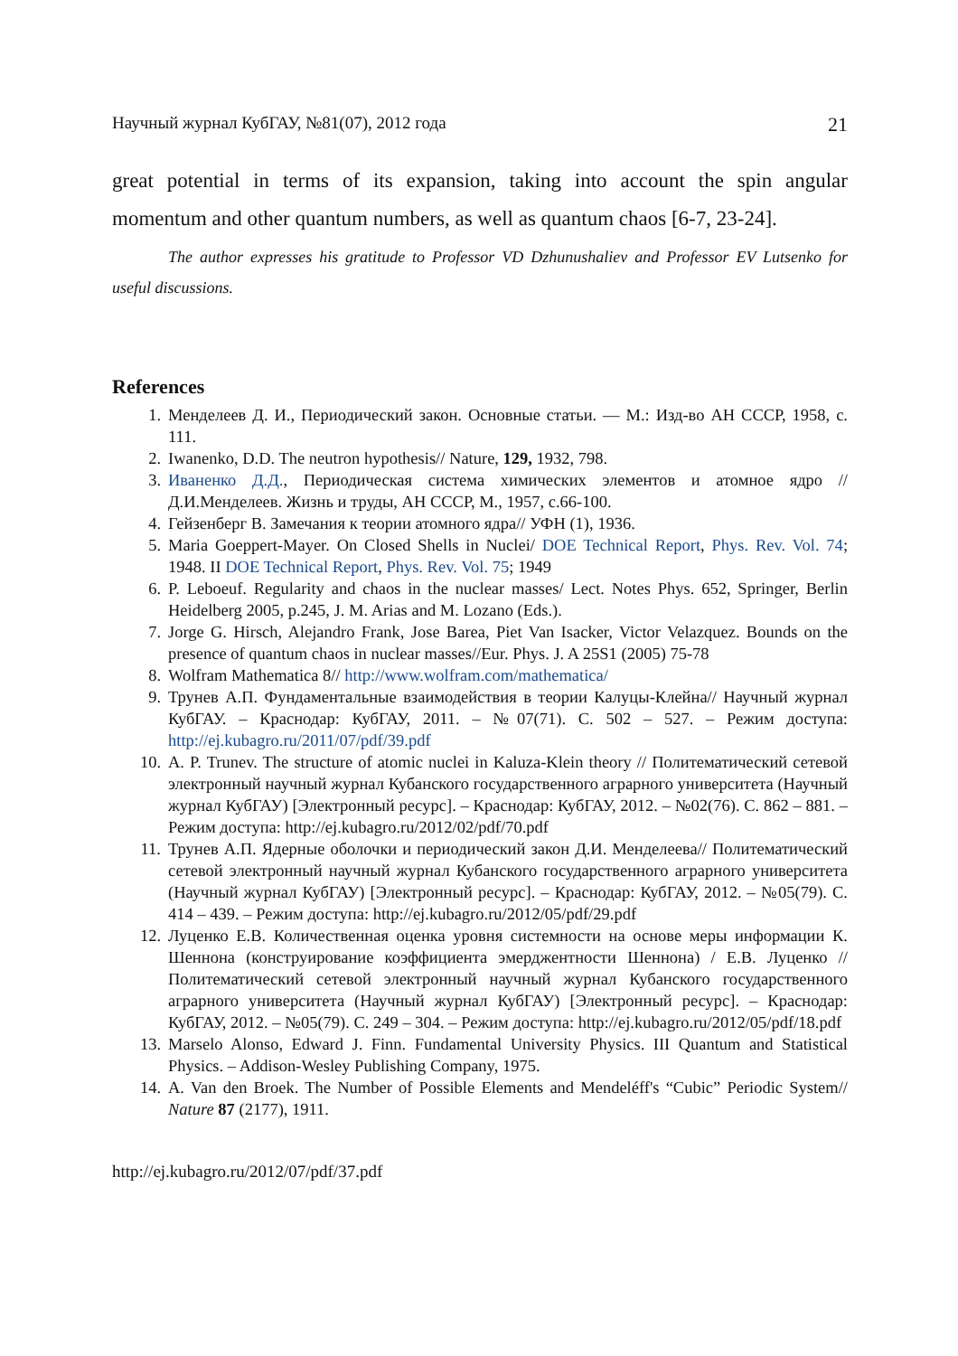Научный журнал КубГАУ, №81(07), 2012 года 21
great potential in terms of its expansion, taking into account the spin angular momentum and other quantum numbers, as well as quantum chaos [6-7, 23-24].
The author expresses his gratitude to Professor VD Dzhunushaliev and Professor EV Lutsenko for useful discussions.
References
1. Менделеев Д. И., Периодический закон. Основные статьи. — М.: Изд-во АН СССР, 1958, с. 111.
2. Iwanenko, D.D. The neutron hypothesis// Nature, 129, 1932, 798.
3. Иваненко Д.Д., Периодическая система химических элементов и атомное ядро // Д.И.Менделеев. Жизнь и труды, АН СССР, М., 1957, с.66-100.
4. Гейзенберг В. Замечания к теории атомного ядра// УФН (1), 1936.
5. Maria Goeppert-Mayer. On Closed Shells in Nuclei/ DOE Technical Report, Phys. Rev. Vol. 74; 1948. II DOE Technical Report, Phys. Rev. Vol. 75; 1949
6. P. Leboeuf. Regularity and chaos in the nuclear masses/ Lect. Notes Phys. 652, Springer, Berlin Heidelberg 2005, p.245, J. M. Arias and M. Lozano (Eds.).
7. Jorge G. Hirsch, Alejandro Frank, Jose Barea, Piet Van Isacker, Victor Velazquez. Bounds on the presence of quantum chaos in nuclear masses//Eur. Phys. J. A 25S1 (2005) 75-78
8. Wolfram Mathematica 8// http://www.wolfram.com/mathematica/
9. Трунев А.П. Фундаментальные взаимодействия в теории Калуцы-Клейна// Научный журнал КубГАУ. – Краснодар: КубГАУ, 2011. – №07(71). С. 502 – 527. – Режим доступа: http://ej.kubagro.ru/2011/07/pdf/39.pdf
10. A. P. Trunev. The structure of atomic nuclei in Kaluza-Klein theory // Политематический сетевой электронный научный журнал Кубанского государственного аграрного университета (Научный журнал КубГАУ) [Электронный ресурс]. – Краснодар: КубГАУ, 2012. – №02(76). С. 862 – 881. – Режим доступа: http://ej.kubagro.ru/2012/02/pdf/70.pdf
11. Трунев А.П. Ядерные оболочки и периодический закон Д.И. Менделеева// Политематический сетевой электронный научный журнал Кубанского государственного аграрного университета (Научный журнал КубГАУ) [Электронный ресурс]. – Краснодар: КубГАУ, 2012. – №05(79). С. 414 – 439. – Режим доступа: http://ej.kubagro.ru/2012/05/pdf/29.pdf
12. Луценко Е.В. Количественная оценка уровня системности на основе меры информации К. Шеннона (конструирование коэффициента эмерджентности Шеннона) / Е.В. Луценко // Политематический сетевой электронный научный журнал Кубанского государственного аграрного университета (Научный журнал КубГАУ) [Электронный ресурс]. – Краснодар: КубГАУ, 2012. – №05(79). С. 249 – 304. – Режим доступа: http://ej.kubagro.ru/2012/05/pdf/18.pdf
13. Marselo Alonso, Edward J. Finn. Fundamental University Physics. III Quantum and Statistical Physics. – Addison-Wesley Publishing Company, 1975.
14. A. Van den Broek. The Number of Possible Elements and Mendeléff's “Cubic” Periodic System// Nature 87 (2177), 1911.
http://ej.kubagro.ru/2012/07/pdf/37.pdf